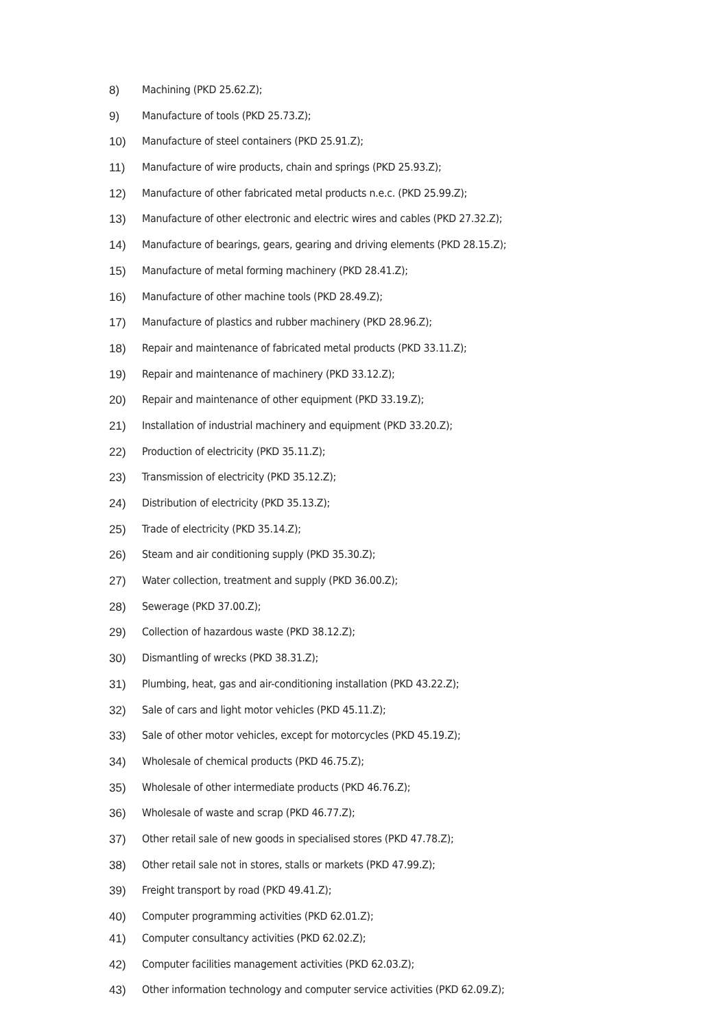8) Machining (PKD 25.62.Z);
9) Manufacture of tools (PKD 25.73.Z);
10) Manufacture of steel containers (PKD 25.91.Z);
11) Manufacture of wire products, chain and springs (PKD 25.93.Z);
12) Manufacture of other fabricated metal products n.e.c. (PKD 25.99.Z);
13) Manufacture of other electronic and electric wires and cables (PKD 27.32.Z);
14) Manufacture of bearings, gears, gearing and driving elements (PKD 28.15.Z);
15) Manufacture of metal forming machinery (PKD 28.41.Z);
16) Manufacture of other machine tools (PKD 28.49.Z);
17) Manufacture of plastics and rubber machinery (PKD 28.96.Z);
18) Repair and maintenance of fabricated metal products (PKD 33.11.Z);
19) Repair and maintenance of machinery (PKD 33.12.Z);
20) Repair and maintenance of other equipment (PKD 33.19.Z);
21) Installation of industrial machinery and equipment (PKD 33.20.Z);
22) Production of electricity (PKD 35.11.Z);
23) Transmission of electricity (PKD 35.12.Z);
24) Distribution of electricity (PKD 35.13.Z);
25) Trade of electricity (PKD 35.14.Z);
26) Steam and air conditioning supply (PKD 35.30.Z);
27) Water collection, treatment and supply (PKD 36.00.Z);
28) Sewerage (PKD 37.00.Z);
29) Collection of hazardous waste (PKD 38.12.Z);
30) Dismantling of wrecks (PKD 38.31.Z);
31) Plumbing, heat, gas and air-conditioning installation (PKD 43.22.Z);
32) Sale of cars and light motor vehicles (PKD 45.11.Z);
33) Sale of other motor vehicles, except for motorcycles (PKD 45.19.Z);
34) Wholesale of chemical products (PKD 46.75.Z);
35) Wholesale of other intermediate products (PKD 46.76.Z);
36) Wholesale of waste and scrap (PKD 46.77.Z);
37) Other retail sale of new goods in specialised stores (PKD 47.78.Z);
38) Other retail sale not in stores, stalls or markets (PKD 47.99.Z);
39) Freight transport by road (PKD 49.41.Z);
40) Computer programming activities (PKD 62.01.Z);
41) Computer consultancy activities (PKD 62.02.Z);
42) Computer facilities management activities (PKD 62.03.Z);
43) Other information technology and computer service activities (PKD 62.09.Z);